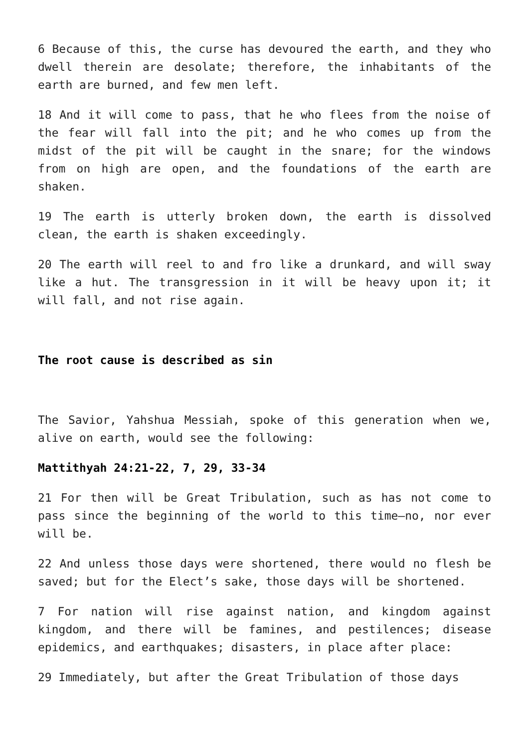6 Because of this, the curse has devoured the earth, and they who dwell therein are desolate; therefore, the inhabitants of the earth are burned, and few men left.
18 And it will come to pass, that he who flees from the noise of the fear will fall into the pit; and he who comes up from the midst of the pit will be caught in the snare; for the windows from on high are open, and the foundations of the earth are shaken.
19 The earth is utterly broken down, the earth is dissolved clean, the earth is shaken exceedingly.
20 The earth will reel to and fro like a drunkard, and will sway like a hut. The transgression in it will be heavy upon it; it will fall, and not rise again.
The root cause is described as sin
The Savior, Yahshua Messiah, spoke of this generation when we, alive on earth, would see the following:
Mattithyah 24:21-22, 7, 29, 33-34
21 For then will be Great Tribulation, such as has not come to pass since the beginning of the world to this time—no, nor ever will be.
22 And unless those days were shortened, there would no flesh be saved; but for the Elect’s sake, those days will be shortened.
7 For nation will rise against nation, and kingdom against kingdom, and there will be famines, and pestilences; disease epidemics, and earthquakes; disasters, in place after place:
29 Immediately, but after the Great Tribulation of those days